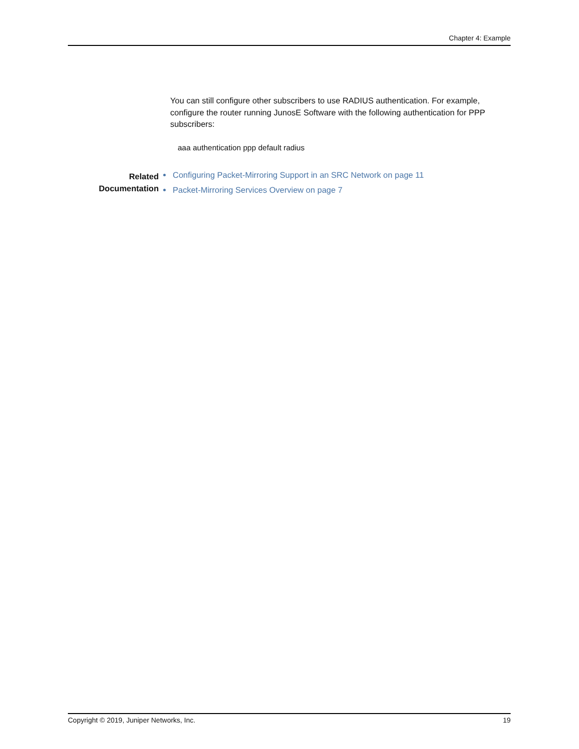Chapter 4: Example
You can still configure other subscribers to use RADIUS authentication. For example, configure the router running JunosE Software with the following authentication for PPP subscribers:
aaa authentication ppp default radius
Related
Documentation
Configuring Packet-Mirroring Support in an SRC Network on page 11
Packet-Mirroring Services Overview on page 7
Copyright © 2019, Juniper Networks, Inc. 19